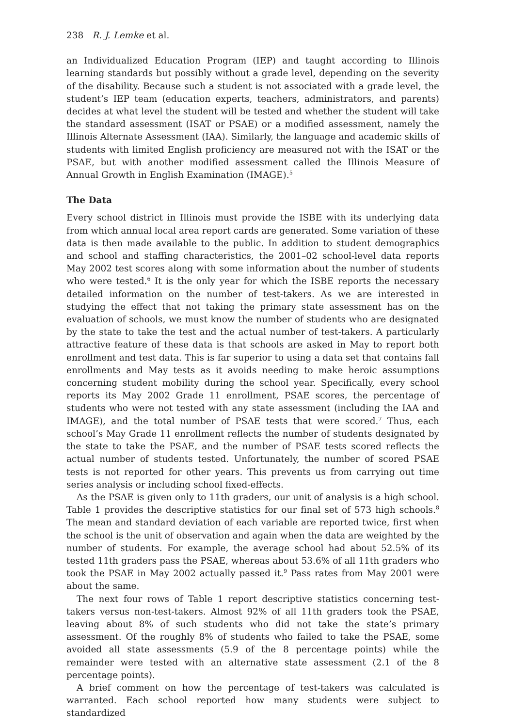238 R. J. Lemke et al.
an Individualized Education Program (IEP) and taught according to Illinois learning standards but possibly without a grade level, depending on the severity of the disability. Because such a student is not associated with a grade level, the student’s IEP team (education experts, teachers, administrators, and parents) decides at what level the student will be tested and whether the student will take the standard assessment (ISAT or PSAE) or a modified assessment, namely the Illinois Alternate Assessment (IAA). Similarly, the language and academic skills of students with limited English proficiency are measured not with the ISAT or the PSAE, but with another modified assessment called the Illinois Measure of Annual Growth in English Examination (IMAGE).<sup>5</sup>
The Data
Every school district in Illinois must provide the ISBE with its underlying data from which annual local area report cards are generated. Some variation of these data is then made available to the public. In addition to student demographics and school and staffing characteristics, the 2001–02 school-level data reports May 2002 test scores along with some information about the number of students who were tested.<sup>6</sup> It is the only year for which the ISBE reports the necessary detailed information on the number of test-takers. As we are interested in studying the effect that not taking the primary state assessment has on the evaluation of schools, we must know the number of students who are designated by the state to take the test and the actual number of test-takers. A particularly attractive feature of these data is that schools are asked in May to report both enrollment and test data. This is far superior to using a data set that contains fall enrollments and May tests as it avoids needing to make heroic assumptions concerning student mobility during the school year. Specifically, every school reports its May 2002 Grade 11 enrollment, PSAE scores, the percentage of students who were not tested with any state assessment (including the IAA and IMAGE), and the total number of PSAE tests that were scored.<sup>7</sup> Thus, each school’s May Grade 11 enrollment reflects the number of students designated by the state to take the PSAE, and the number of PSAE tests scored reflects the actual number of students tested. Unfortunately, the number of scored PSAE tests is not reported for other years. This prevents us from carrying out time series analysis or including school fixed-effects.
As the PSAE is given only to 11th graders, our unit of analysis is a high school. Table 1 provides the descriptive statistics for our final set of 573 high schools.<sup>8</sup> The mean and standard deviation of each variable are reported twice, first when the school is the unit of observation and again when the data are weighted by the number of students. For example, the average school had about 52.5% of its tested 11th graders pass the PSAE, whereas about 53.6% of all 11th graders who took the PSAE in May 2002 actually passed it.<sup>9</sup> Pass rates from May 2001 were about the same.
The next four rows of Table 1 report descriptive statistics concerning test-takers versus non-test-takers. Almost 92% of all 11th graders took the PSAE, leaving about 8% of such students who did not take the state’s primary assessment. Of the roughly 8% of students who failed to take the PSAE, some avoided all state assessments (5.9 of the 8 percentage points) while the remainder were tested with an alternative state assessment (2.1 of the 8 percentage points).
A brief comment on how the percentage of test-takers was calculated is warranted. Each school reported how many students were subject to standardized